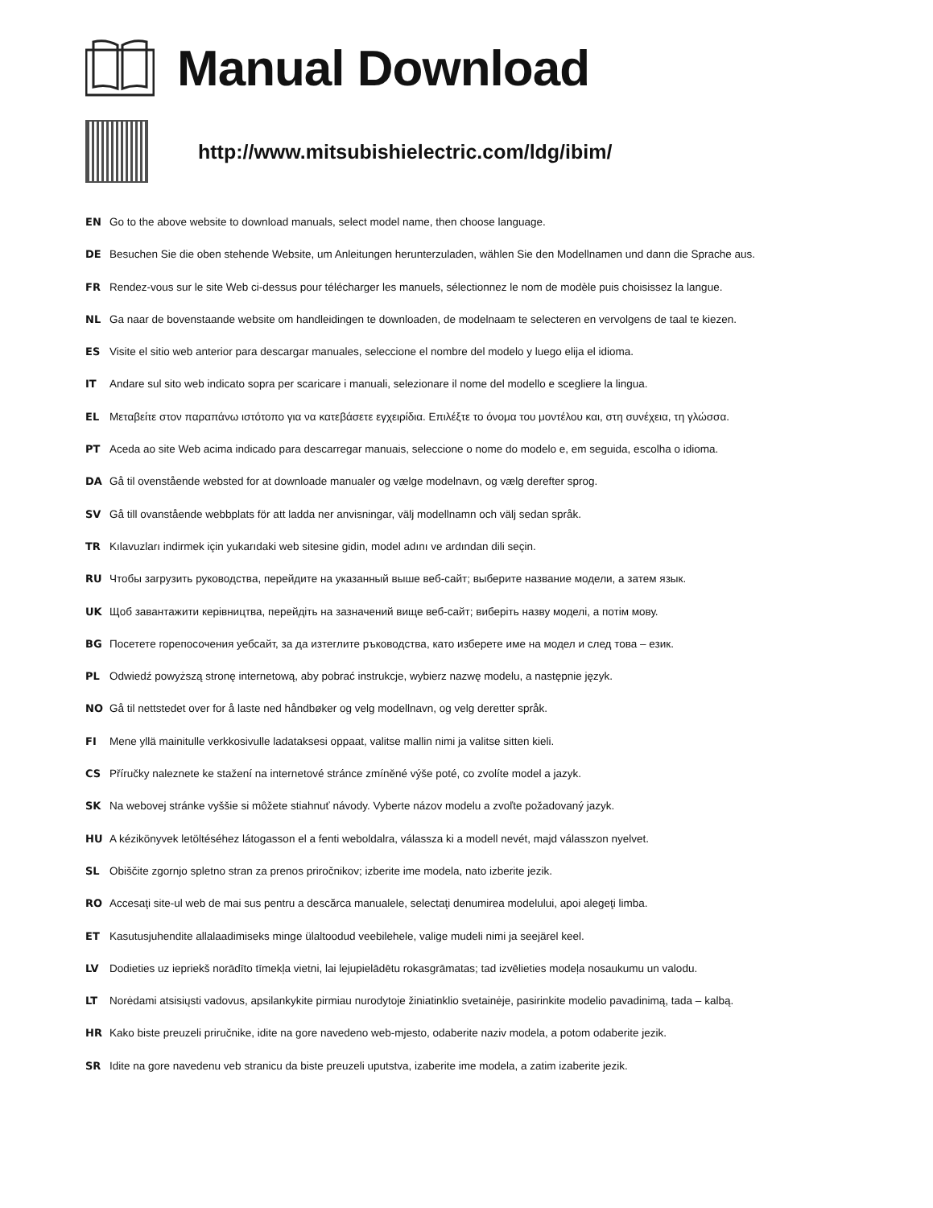Manual Download
http://www.mitsubishielectric.com/ldg/ibim/
EN Go to the above website to download manuals, select model name, then choose language.
DE Besuchen Sie die oben stehende Website, um Anleitungen herunterzuladen, wählen Sie den Modellnamen und dann die Sprache aus.
FR Rendez-vous sur le site Web ci-dessus pour télécharger les manuels, sélectionnez le nom de modèle puis choisissez la langue.
NL Ga naar de bovenstaande website om handleidingen te downloaden, de modelnaam te selecteren en vervolgens de taal te kiezen.
ES Visite el sitio web anterior para descargar manuales, seleccione el nombre del modelo y luego elija el idioma.
IT Andare sul sito web indicato sopra per scaricare i manuali, selezionare il nome del modello e scegliere la lingua.
EL Μεταβείτε στον παραπάνω ιστότοπο για να κατεβάσετε εγχειρίδια. Επιλέξτε το όνομα του μοντέλου και, στη συνέχεια, τη γλώσσα.
PT Aceda ao site Web acima indicado para descarregar manuais, seleccione o nome do modelo e, em seguida, escolha o idioma.
DA Gå til ovenstående websted for at downloade manualer og vælge modelnavn, og vælg derefter sprog.
SV Gå till ovanstående webbplats för att ladda ner anvisningar, välj modellnamn och välj sedan språk.
TR Kılavuzları indirmek için yukarıdaki web sitesine gidin, model adını ve ardından dili seçin.
RU Чтобы загрузить руководства, перейдите на указанный выше веб-сайт; выберите название модели, а затем язык.
UK Щоб завантажити керівництва, перейдіть на зазначений вище веб-сайт; виберіть назву моделі, а потім мову.
BG Посетете горепосочения уебсайт, за да изтеглите ръководства, като изберете име на модел и след това – език.
PL Odwiedź powyższą stronę internetową, aby pobrać instrukcje, wybierz nazwę modelu, a następnie język.
NO Gå til nettstedet over for å laste ned håndbøker og velg modellnavn, og velg deretter språk.
FI Mene yllä mainitulle verkkosivulle ladataksesi oppaat, valitse mallin nimi ja valitse sitten kieli.
CS Příručky naleznete ke stažení na internetové stránce zmíněné výše poté, co zvolíte model a jazyk.
SK Na webovej stránke vyššie si môžete stiahnuť návody. Vyberte názov modelu a zvoľte požadovaný jazyk.
HU A kézikönyvek letöltéséhez látogasson el a fenti weboldalra, válassza ki a modell nevét, majd válasszon nyelvet.
SL Obiščite zgornjo spletno stran za prenos priročnikov; izberite ime modela, nato izberite jezik.
RO Accesaţi site-ul web de mai sus pentru a descărca manualele, selectaţi denumirea modelului, apoi alegeţi limba.
ET Kasutusjuhendite allalaadimiseks minge ülaltoodud veebilehele, valige mudeli nimi ja seejärel keel.
LV Dodieties uz iepriekš norādīto tīmekļa vietni, lai lejupielādētu rokasgrāmatas; tad izvēlieties modeļa nosaukumu un valodu.
LT Norėdami atsisiųsti vadovus, apsilankykite pirmiau nurodytoje žiniatinklio svetainėje, pasirinkite modelio pavadinimą, tada – kalbą.
HR Kako biste preuzeli priručnike, idite na gore navedeno web-mjesto, odaberite naziv modela, a potom odaberite jezik.
SR Idite na gore navedenu veb stranicu da biste preuzeli uputstva, izaberite ime modela, a zatim izaberite jezik.